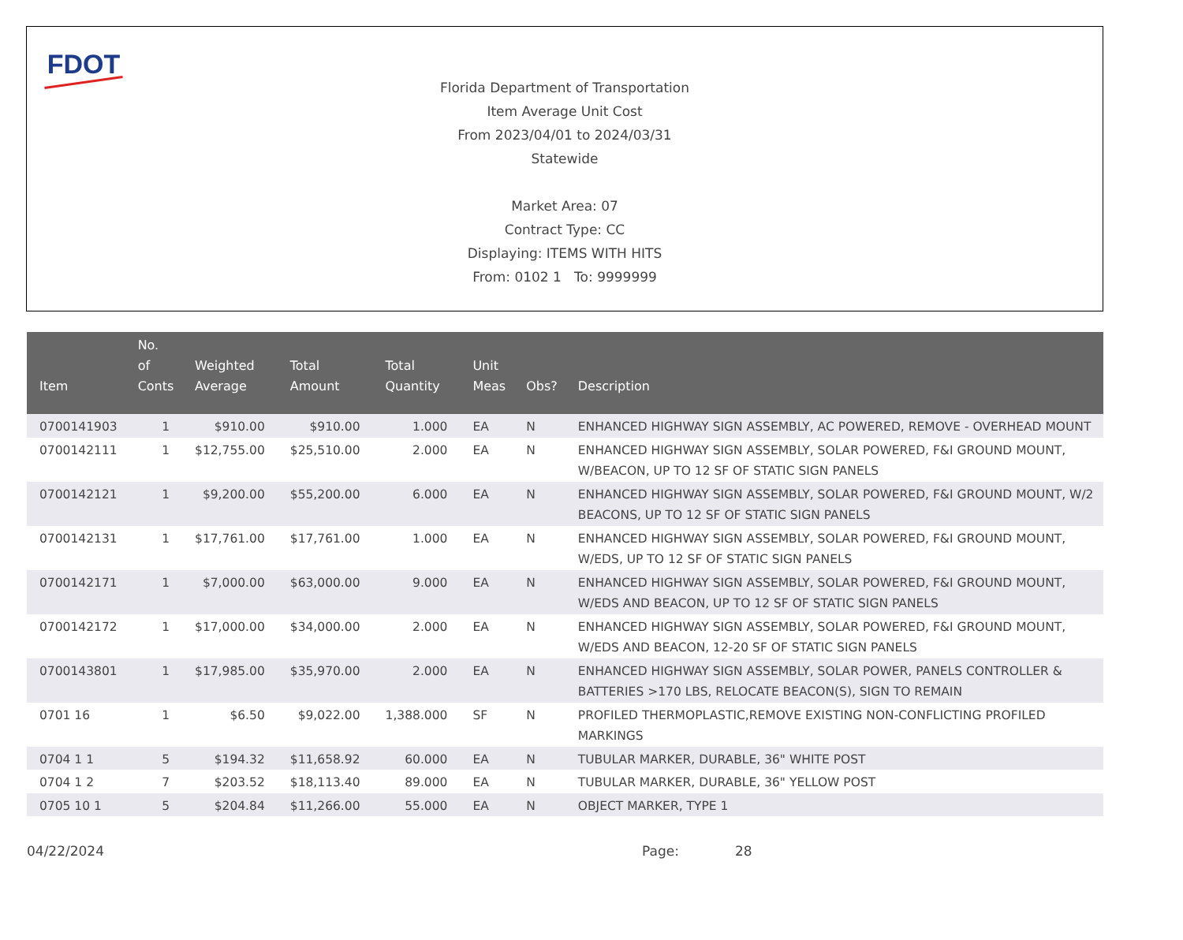FDOT
Florida Department of Transportation
Item Average Unit Cost
From 2023/04/01 to 2024/03/31
Statewide
Market Area: 07
Contract Type: CC
Displaying: ITEMS WITH HITS
From: 0102 1 To: 9999999
| Item | No. of Conts | Weighted Average | Total Amount | Total Quantity | Unit Meas | Obs? | Description |
| --- | --- | --- | --- | --- | --- | --- | --- |
| 0700141903 | 1 | $910.00 | $910.00 | 1.000 | EA | N | ENHANCED HIGHWAY SIGN ASSEMBLY, AC POWERED, REMOVE - OVERHEAD MOUNT |
| 0700142111 | 1 | $12,755.00 | $25,510.00 | 2.000 | EA | N | ENHANCED HIGHWAY SIGN ASSEMBLY, SOLAR POWERED, F&I GROUND MOUNT, W/BEACON, UP TO 12 SF OF STATIC SIGN PANELS |
| 0700142121 | 1 | $9,200.00 | $55,200.00 | 6.000 | EA | N | ENHANCED HIGHWAY SIGN ASSEMBLY, SOLAR POWERED, F&I GROUND MOUNT, W/2 BEACONS, UP TO 12 SF OF STATIC SIGN PANELS |
| 0700142131 | 1 | $17,761.00 | $17,761.00 | 1.000 | EA | N | ENHANCED HIGHWAY SIGN ASSEMBLY, SOLAR POWERED, F&I GROUND MOUNT, W/EDS, UP TO 12 SF OF STATIC SIGN PANELS |
| 0700142171 | 1 | $7,000.00 | $63,000.00 | 9.000 | EA | N | ENHANCED HIGHWAY SIGN ASSEMBLY, SOLAR POWERED, F&I GROUND MOUNT, W/EDS AND BEACON, UP TO 12 SF OF STATIC SIGN PANELS |
| 0700142172 | 1 | $17,000.00 | $34,000.00 | 2.000 | EA | N | ENHANCED HIGHWAY SIGN ASSEMBLY, SOLAR POWERED, F&I GROUND MOUNT, W/EDS AND BEACON, 12-20 SF OF STATIC SIGN PANELS |
| 0700143801 | 1 | $17,985.00 | $35,970.00 | 2.000 | EA | N | ENHANCED HIGHWAY SIGN ASSEMBLY, SOLAR POWER, PANELS CONTROLLER & BATTERIES >170 LBS, RELOCATE BEACON(S), SIGN TO REMAIN |
| 0701 16 | 1 | $6.50 | $9,022.00 | 1,388.000 | SF | N | PROFILED THERMOPLASTIC,REMOVE EXISTING NON-CONFLICTING PROFILED MARKINGS |
| 0704 1 1 | 5 | $194.32 | $11,658.92 | 60.000 | EA | N | TUBULAR MARKER, DURABLE, 36" WHITE POST |
| 0704 1 2 | 7 | $203.52 | $18,113.40 | 89.000 | EA | N | TUBULAR MARKER, DURABLE, 36" YELLOW POST |
| 0705 10 1 | 5 | $204.84 | $11,266.00 | 55.000 | EA | N | OBJECT MARKER, TYPE 1 |
04/22/2024 Page: 28